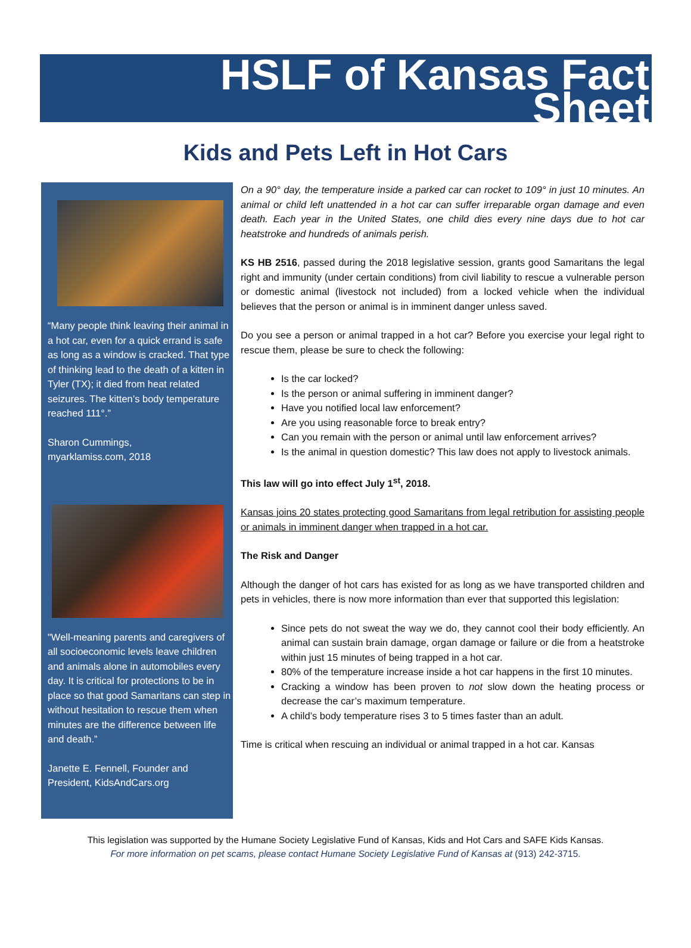HSLF of Kansas Fact
Sheet
Kids and Pets Left in Hot Cars
“Many people think leaving their animal in a hot car, even for a quick errand is safe as long as a window is cracked. That type of thinking lead to the death of a kitten in Tyler (TX); it died from heat related seizures. The kitten’s body temperature reached 111°.”
Sharon Cummings,
myarklamiss.com, 2018
"Well-meaning parents and caregivers of all socioeconomic levels leave children and animals alone in automobiles every day. It is critical for protections to be in place so that good Samaritans can step in without hesitation to rescue them when minutes are the difference between life and death.”
Janette E. Fennell, Founder and President, KidsAndCars.org
On a 90° day, the temperature inside a parked car can rocket to 109° in just 10 minutes. An animal or child left unattended in a hot car can suffer irreparable organ damage and even death. Each year in the United States, one child dies every nine days due to hot car heatstroke and hundreds of animals perish.
KS HB 2516, passed during the 2018 legislative session, grants good Samaritans the legal right and immunity (under certain conditions) from civil liability to rescue a vulnerable person or domestic animal (livestock not included) from a locked vehicle when the individual believes that the person or animal is in imminent danger unless saved.
Do you see a person or animal trapped in a hot car? Before you exercise your legal right to rescue them, please be sure to check the following:
Is the car locked?
Is the person or animal suffering in imminent danger?
Have you notified local law enforcement?
Are you using reasonable force to break entry?
Can you remain with the person or animal until law enforcement arrives?
Is the animal in question domestic? This law does not apply to livestock animals.
This law will go into effect July 1<sup>st</sup>, 2018.
Kansas joins 20 states protecting good Samaritans from legal retribution for assisting people or animals in imminent danger when trapped in a hot car.
The Risk and Danger
Although the danger of hot cars has existed for as long as we have transported children and pets in vehicles, there is now more information than ever that supported this legislation:
Since pets do not sweat the way we do, they cannot cool their body efficiently. An animal can sustain brain damage, organ damage or failure or die from a heatstroke within just 15 minutes of being trapped in a hot car.
80% of the temperature increase inside a hot car happens in the first 10 minutes.
Cracking a window has been proven to not slow down the heating process or decrease the car’s maximum temperature.
A child’s body temperature rises 3 to 5 times faster than an adult.
Time is critical when rescuing an individual or animal trapped in a hot car. Kansas
This legislation was supported by the Humane Society Legislative Fund of Kansas, Kids and Hot Cars and SAFE Kids Kansas.
For more information on pet scams, please contact Humane Society Legislative Fund of Kansas at (913) 242-3715.